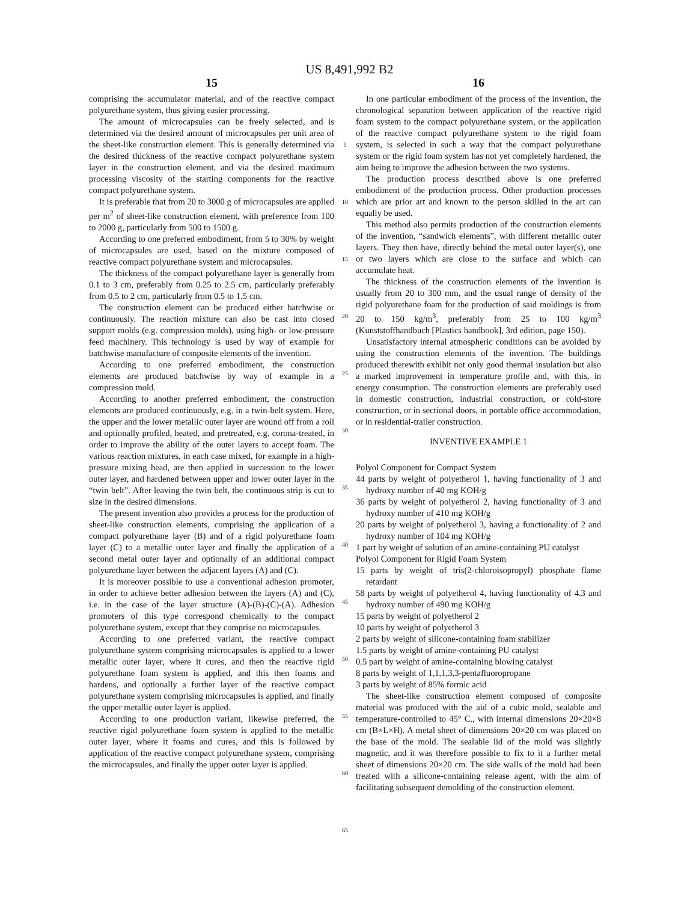US 8,491,992 B2
15
comprising the accumulator material, and of the reactive compact polyurethane system, thus giving easier processing.
The amount of microcapsules can be freely selected, and is determined via the desired amount of microcapsules per unit area of the sheet-like construction element. This is generally determined via the desired thickness of the reactive compact polyurethane system layer in the construction element, and via the desired maximum processing viscosity of the starting components for the reactive compact polyurethane system.
It is preferable that from 20 to 3000 g of microcapsules are applied per m<sup>2</sup> of sheet-like construction element, with preference from 100 to 2000 g, particularly from 500 to 1500 g.
According to one preferred embodiment, from 5 to 30% by weight of microcapsules are used, based on the mixture composed of reactive compact polyurethane system and microcapsules.
The thickness of the compact polyurethane layer is generally from 0.1 to 3 cm, preferably from 0.25 to 2.5 cm, particularly preferably from 0.5 to 2 cm, particularly from 0.5 to 1.5 cm.
The construction element can be produced either batchwise or continuously. The reaction mixture can also be cast into closed support molds (e.g. compression molds), using high- or low-pressure feed machinery. This technology is used by way of example for batchwise manufacture of composite elements of the invention.
According to one preferred embodiment, the construction elements are produced batchwise by way of example in a compression mold.
According to another preferred embodiment, the construction elements are produced continuously, e.g. in a twin-belt system. Here, the upper and the lower metallic outer layer are wound off from a roll and optionally profiled, heated, and pretreated, e.g. corona-treated, in order to improve the ability of the outer layers to accept foam. The various reaction mixtures, in each case mixed, for example in a high-pressure mixing head, are then applied in succession to the lower outer layer, and hardened between upper and lower outer layer in the “twin belt”. After leaving the twin belt, the continuous strip is cut to size in the desired dimensions.
The present invention also provides a process for the production of sheet-like construction elements, comprising the application of a compact polyurethane layer (B) and of a rigid polyurethane foam layer (C) to a metallic outer layer and finally the application of a second metal outer layer and optionally of an additional compact polyurethane layer between the adjacent layers (A) and (C).
It is moreover possible to use a conventional adhesion promoter, in order to achieve better adhesion between the layers (A) and (C), i.e. in the case of the layer structure (A)-(B)-(C)-(A). Adhesion promoters of this type correspond chemically to the compact polyurethane system, except that they comprise no microcapsules.
According to one preferred variant, the reactive compact polyurethane system comprising microcapsules is applied to a lower metallic outer layer, where it cures, and then the reactive rigid polyurethane foam system is applied, and this then foams and hardens, and optionally a further layer of the reactive compact polyurethane system comprising microcapsules is applied, and finally the upper metallic outer layer is applied.
According to one production variant, likewise preferred, the reactive rigid polyurethane foam system is applied to the metallic outer layer, where it foams and cures, and this is followed by application of the reactive compact polyurethane system, comprising the microcapsules, and finally the upper outer layer is applied.
5
10
15
20
25
30
35
40
45
50
55
60
65
16
In one particular embodiment of the process of the invention, the chronological separation between application of the reactive rigid foam system to the compact polyurethane system, or the application of the reactive compact polyurethane system to the rigid foam system, is selected in such a way that the compact polyurethane system or the rigid foam system has not yet completely hardened, the aim being to improve the adhesion between the two systems.
The production process described above is one preferred embodiment of the production process. Other production processes which are prior art and known to the person skilled in the art can equally be used.
This method also permits production of the construction elements of the invention, “sandwich elements”, with different metallic outer layers. They then have, directly behind the metal outer layer(s), one or two layers which are close to the surface and which can accumulate heat.
The thickness of the construction elements of the invention is usually from 20 to 300 mm, and the usual range of density of the rigid polyurethane foam for the production of said moldings is from 20 to 150 kg/m<sup>3</sup>, preferably from 25 to 100 kg/m<sup>3</sup> (Kunststoffhandbuch [Plastics handbook], 3rd edition, page 150).
Unsatisfactory internal atmospheric conditions can be avoided by using the construction elements of the invention. The buildings produced therewith exhibit not only good thermal insulation but also a marked improvement in temperature profile and, with this, in energy consumption. The construction elements are preferably used in domestic construction, industrial construction, or cold-store construction, or in sectional doors, in portable office accommodation, or in residential-trailer construction.
INVENTIVE EXAMPLE 1
Polyol Component for Compact System
44 parts by weight of polyetherol 1, having functionality of 3 and hydroxy number of 40 mg KOH/g
36 parts by weight of polyetherol 2, having functionality of 3 and hydroxy number of 410 mg KOH/g
20 parts by weight of polyetherol 3, having a functionality of 2 and hydroxy number of 104 mg KOH/g
1 part by weight of solution of an amine-containing PU catalyst
Polyol Component for Rigid Foam System
15 parts by weight of tris(2-chloroisopropyl) phosphate flame retardant
58 parts by weight of polyetherol 4, having functionality of 4.3 and hydroxy number of 490 mg KOH/g
15 parts by weight of polyetherol 2
10 parts by weight of polyetherol 3
2 parts by weight of silicone-containing foam stabilizer
1.5 parts by weight of amine-containing PU catalyst
0.5 part by weight of amine-containing blowing catalyst
8 parts by weight of 1,1,1,3,3-pentafluoropropane
3 parts by weight of 85% formic acid
The sheet-like construction element composed of composite material was produced with the aid of a cubic mold, sealable and temperature-controlled to 45° C., with internal dimensions 20×20×8 cm (B×L×H). A metal sheet of dimensions 20×20 cm was placed on the base of the mold. The sealable lid of the mold was slightly magnetic, and it was therefore possible to fix to it a further metal sheet of dimensions 20×20 cm. The side walls of the mold had been treated with a silicone-containing release agent, with the aim of facilitating subsequent demolding of the construction element.